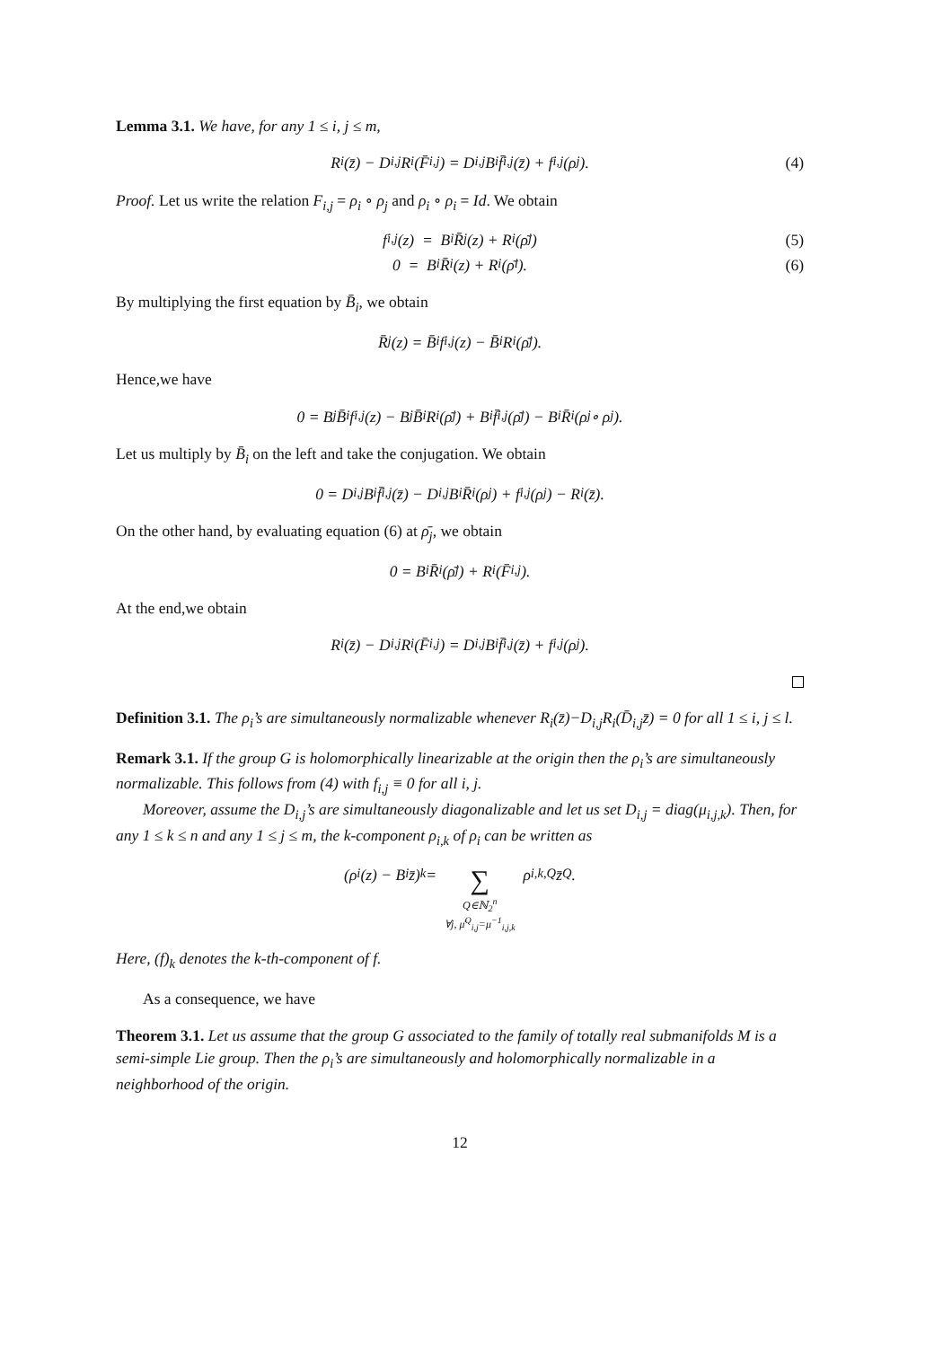Lemma 3.1. We have, for any 1 ≤ i, j ≤ m,
R<sub>i</sub>(z̄) − D<sub>i,j</sub>R<sub>i</sub>(F̄<sub>i,j</sub>) = D<sub>i,j</sub>B<sub>i</sub>f̄<sub>i,j</sub>(z̄) + f<sub>i,j</sub>(ρ<sub>j</sub>). (4)
Proof. Let us write the relation F<sub>i,j</sub> = ρ<sub>i</sub> ∘ ρ<sub>j</sub> and ρ<sub>i</sub> ∘ ρ<sub>i</sub> = Id. We obtain
f<sub>i,j</sub>(z) = B<sub>i</sub>R̄<sub>j</sub>(z) + R<sub>i</sub>(ρ̄<sub>j</sub>) (5)
0 = B<sub>i</sub>R̄<sub>i</sub>(z) + R<sub>i</sub>(ρ̄<sub>i</sub>). (6)
By multiplying the first equation by B̄<sub>i</sub>, we obtain
R̄<sub>j</sub>(z) = B̄<sub>i</sub>f<sub>i,j</sub>(z) − B̄<sub>i</sub>R<sub>i</sub>(ρ̄<sub>j</sub>).
Hence,we have
0 = B<sub>j</sub>B̄<sub>i</sub>f<sub>i,j</sub>(z) − B<sub>j</sub>B̄<sub>i</sub>R<sub>i</sub>(ρ̄<sub>j</sub>) + B<sub>i</sub>f̄<sub>i,j</sub>(ρ̄<sub>j</sub>) − B<sub>i</sub>R̄<sub>i</sub>(ρ<sub>j</sub> ∘ ρ<sub>j</sub>).
Let us multiply by B̄<sub>i</sub> on the left and take the conjugation. We obtain
0 = D<sub>i,j</sub>B<sub>i</sub>f̄<sub>i,j</sub>(z̄) − D<sub>i,j</sub>B<sub>i</sub>R̄<sub>i</sub>(ρ<sub>j</sub>) + f<sub>i,j</sub>(ρ<sub>j</sub>) − R<sub>i</sub>(z̄).
On the other hand, by evaluating equation (6) at ρ̄<sub>j</sub>, we obtain
0 = B<sub>i</sub>R̄<sub>i</sub>(ρ̄<sub>j</sub>) + R<sub>i</sub>(F̄<sub>i,j</sub>).
At the end,we obtain
R<sub>i</sub>(z̄) − D<sub>i,j</sub>R<sub>i</sub>(F̄<sub>i,j</sub>) = D<sub>i,j</sub>B<sub>i</sub>f̄<sub>i,j</sub>(z̄) + f<sub>i,j</sub>(ρ<sub>j</sub>).
Definition 3.1. The ρ<sub>i</sub>’s are simultaneously normalizable whenever R<sub>i</sub>(z̄)−D<sub>i,j</sub>R<sub>i</sub>(D̄<sub>i,j</sub>z̄) = 0 for all 1 ≤ i, j ≤ l.
Remark 3.1. If the group G is holomorphically linearizable at the origin then the ρ<sub>i</sub>’s are simultaneously normalizable. This follows from (4) with f<sub>i,j</sub> ≡ 0 for all i, j.
Moreover, assume the D<sub>i,j</sub>’s are simultaneously diagonalizable and let us set D<sub>i,j</sub> = diag(μ<sub>i,j,k</sub>). Then, for any 1 ≤ k ≤ n and any 1 ≤ j ≤ m, the k-component ρ<sub>i,k</sub> of ρ<sub>i</sub> can be written as
(ρ<sub>i</sub>(z) − B<sub>i</sub>z̄)<sub>k</sub> = ∑ Q∈ℕ<sub>2</sub><sup>n</sup> ∀j, μ̄<sup>Q</sup><sub>i,j</sub>=μ<sup>−1</sup><sub>i,j,k</sub> ρ<sub>i,k,Q</sub>z̄<sup>Q</sup>.
Here, (f)<sub>k</sub> denotes the k-th-component of f.
As a consequence, we have
Theorem 3.1. Let us assume that the group G associated to the family of totally real submanifolds M is a semi-simple Lie group. Then the ρ<sub>i</sub>’s are simultaneously and holomorphically normalizable in a neighborhood of the origin.
12